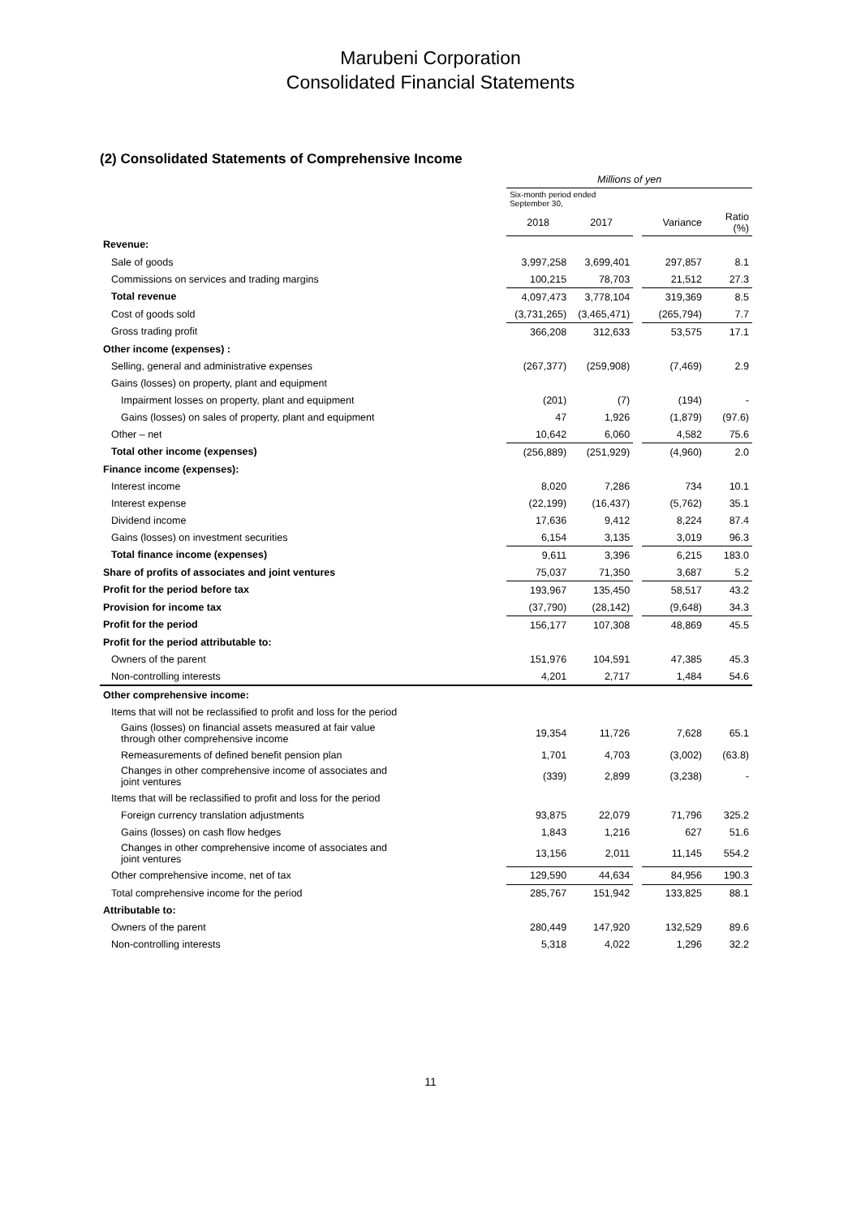Marubeni Corporation
Consolidated Financial Statements
(2) Consolidated Statements of Comprehensive Income
| | Millions of yen | | | | |
| --- | --- | --- | --- | --- | --- |
| | Six-month period ended September 30, | | | | |
| | 2018 | 2017 | | Variance | Ratio (%) |
| Revenue: | | | | | |
| Sale of goods | 3,997,258 | 3,699,401 | | 297,857 | 8.1 |
| Commissions on services and trading margins | 100,215 | 78,703 | | 21,512 | 27.3 |
| Total revenue | 4,097,473 | 3,778,104 | | 319,369 | 8.5 |
| Cost of goods sold | (3,731,265) | (3,465,471) | | (265,794) | 7.7 |
| Gross trading profit | 366,208 | 312,633 | | 53,575 | 17.1 |
| Other income (expenses) : | | | | | |
| Selling, general and administrative expenses | (267,377) | (259,908) | | (7,469) | 2.9 |
| Gains (losses) on property, plant and equipment | | | | | |
| Impairment losses on property, plant and equipment | (201) | (7) | | (194) | - |
| Gains (losses) on sales of property, plant and equipment | 47 | 1,926 | | (1,879) | (97.6) |
| Other – net | 10,642 | 6,060 | | 4,582 | 75.6 |
| Total other income (expenses) | (256,889) | (251,929) | | (4,960) | 2.0 |
| Finance income (expenses): | | | | | |
| Interest income | 8,020 | 7,286 | | 734 | 10.1 |
| Interest expense | (22,199) | (16,437) | | (5,762) | 35.1 |
| Dividend income | 17,636 | 9,412 | | 8,224 | 87.4 |
| Gains (losses) on investment securities | 6,154 | 3,135 | | 3,019 | 96.3 |
| Total finance income (expenses) | 9,611 | 3,396 | | 6,215 | 183.0 |
| Share of profits of associates and joint ventures | 75,037 | 71,350 | | 3,687 | 5.2 |
| Profit for the period before tax | 193,967 | 135,450 | | 58,517 | 43.2 |
| Provision for income tax | (37,790) | (28,142) | | (9,648) | 34.3 |
| Profit for the period | 156,177 | 107,308 | | 48,869 | 45.5 |
| Profit for the period attributable to: | | | | | |
| Owners of the parent | 151,976 | 104,591 | | 47,385 | 45.3 |
| Non-controlling interests | 4,201 | 2,717 | | 1,484 | 54.6 |
| Other comprehensive income: | | | | | |
| Items that will not be reclassified to profit and loss for the period | | | | | |
| Gains (losses) on financial assets measured at fair value through other comprehensive income | 19,354 | 11,726 | | 7,628 | 65.1 |
| Remeasurements of defined benefit pension plan | 1,701 | 4,703 | | (3,002) | (63.8) |
| Changes in other comprehensive income of associates and joint ventures | (339) | 2,899 | | (3,238) | - |
| Items that will be reclassified to profit and loss for the period | | | | | |
| Foreign currency translation adjustments | 93,875 | 22,079 | | 71,796 | 325.2 |
| Gains (losses) on cash flow hedges | 1,843 | 1,216 | | 627 | 51.6 |
| Changes in other comprehensive income of associates and joint ventures | 13,156 | 2,011 | | 11,145 | 554.2 |
| Other comprehensive income, net of tax | 129,590 | 44,634 | | 84,956 | 190.3 |
| Total comprehensive income for the period | 285,767 | 151,942 | | 133,825 | 88.1 |
| Attributable to: | | | | | |
| Owners of the parent | 280,449 | 147,920 | | 132,529 | 89.6 |
| Non-controlling interests | 5,318 | 4,022 | | 1,296 | 32.2 |
11